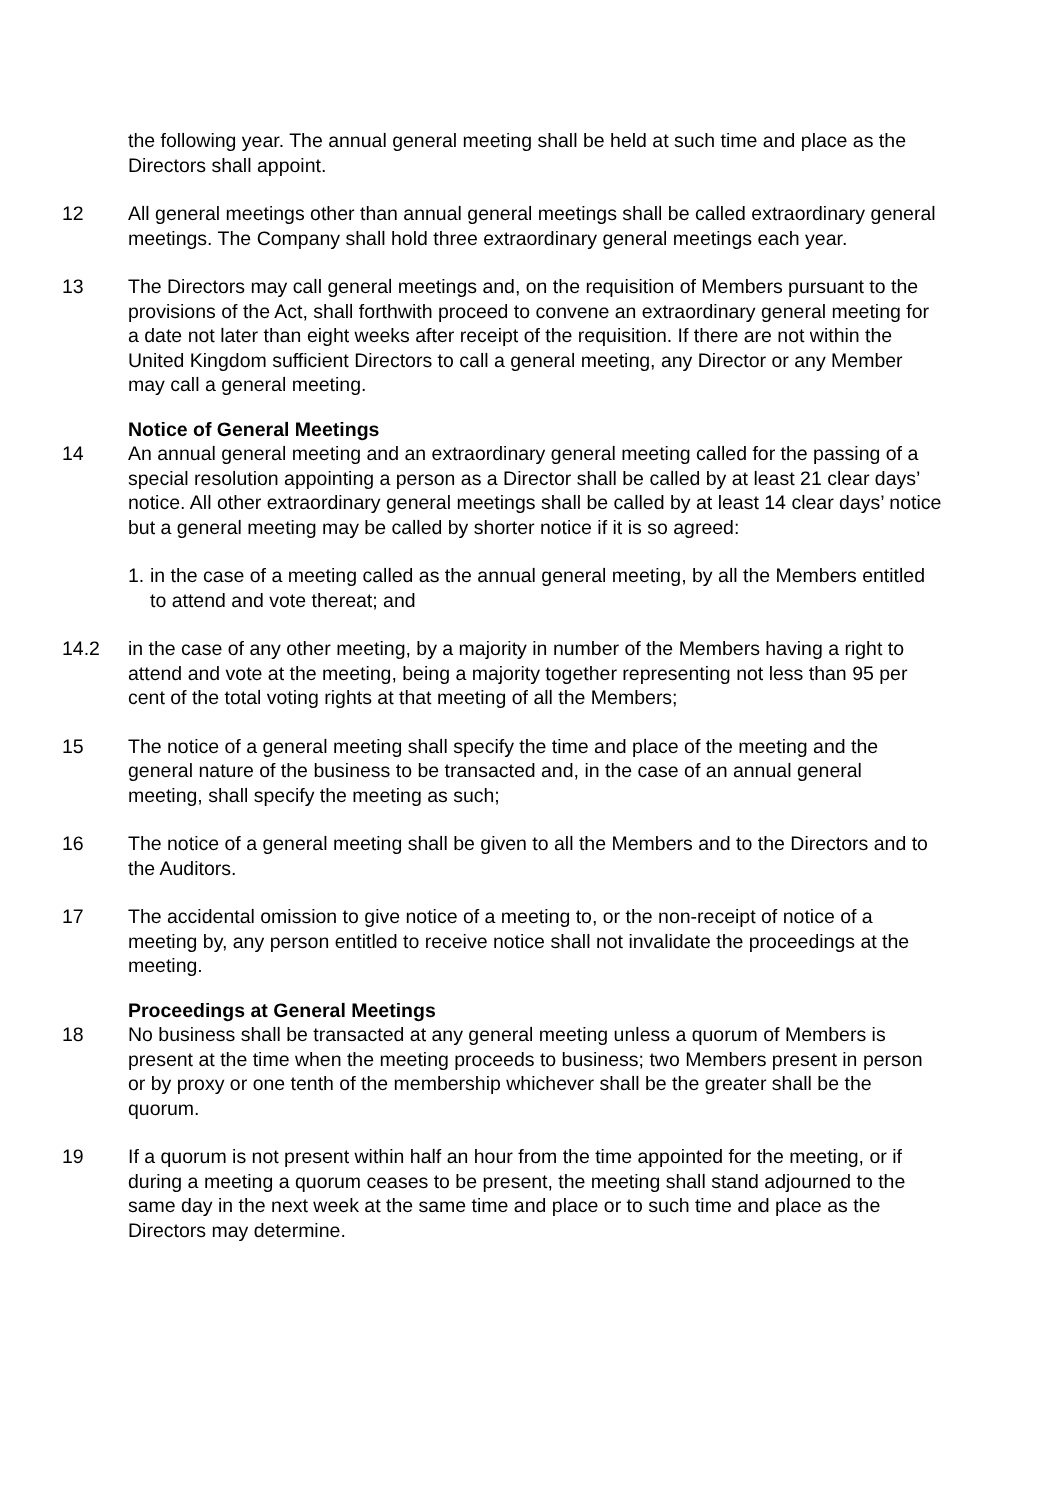the following year. The annual general meeting shall be held at such time and place as the Directors shall appoint.
12 All general meetings other than annual general meetings shall be called extraordinary general meetings. The Company shall hold three extraordinary general meetings each year.
13 The Directors may call general meetings and, on the requisition of Members pursuant to the provisions of the Act, shall forthwith proceed to convene an extraordinary general meeting for a date not later than eight weeks after receipt of the requisition. If there are not within the United Kingdom sufficient Directors to call a general meeting, any Director or any Member may call a general meeting.
Notice of General Meetings
14 An annual general meeting and an extraordinary general meeting called for the passing of a special resolution appointing a person as a Director shall be called by at least 21 clear days’ notice. All other extraordinary general meetings shall be called by at least 14 clear days’ notice but a general meeting may be called by shorter notice if it is so agreed:
1.
in the case of a meeting called as the annual general meeting, by all the Members entitled to attend and vote thereat; and
14.2 in the case of any other meeting, by a majority in number of the Members having a right to attend and vote at the meeting, being a majority together representing not less than 95 per cent of the total voting rights at that meeting of all the Members;
15 The notice of a general meeting shall specify the time and place of the meeting and the general nature of the business to be transacted and, in the case of an annual general meeting, shall specify the meeting as such;
16 The notice of a general meeting shall be given to all the Members and to the Directors and to the Auditors.
17 The accidental omission to give notice of a meeting to, or the non-receipt of notice of a meeting by, any person entitled to receive notice shall not invalidate the proceedings at the meeting.
Proceedings at General Meetings
18 No business shall be transacted at any general meeting unless a quorum of Members is present at the time when the meeting proceeds to business; two Members present in person or by proxy or one tenth of the membership whichever shall be the greater shall be the quorum.
19 If a quorum is not present within half an hour from the time appointed for the meeting, or if during a meeting a quorum ceases to be present, the meeting shall stand adjourned to the same day in the next week at the same time and place or to such time and place as the Directors may determine.